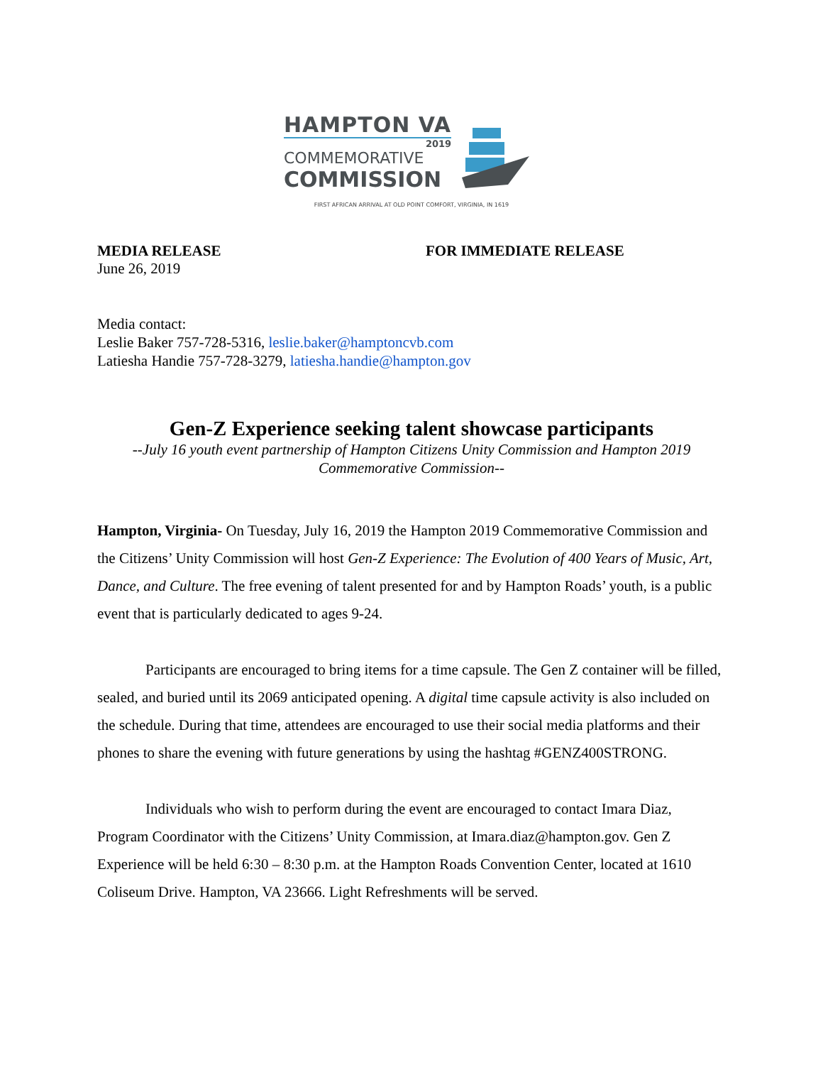HAMPTON VA
2019
COMMEMORATIVE
COMMISSION
FIRST AFRICAN ARRIVAL AT OLD POINT COMFORT, VIRGINIA, IN 1619
MEDIA RELEASE
June 26, 2019
FOR IMMEDIATE RELEASE
Media contact:
Leslie Baker 757-728-5316, leslie.baker@hamptoncvb.com
Latiesha Handie 757-728-3279, latiesha.handie@hampton.gov
Gen-Z Experience seeking talent showcase participants
--July 16 youth event partnership of Hampton Citizens Unity Commission and Hampton 2019 Commemorative Commission--
Hampton, Virginia- On Tuesday, July 16, 2019 the Hampton 2019 Commemorative Commission and the Citizens’ Unity Commission will host Gen-Z Experience: The Evolution of 400 Years of Music, Art, Dance, and Culture. The free evening of talent presented for and by Hampton Roads’ youth, is a public event that is particularly dedicated to ages 9-24.
Participants are encouraged to bring items for a time capsule. The Gen Z container will be filled, sealed, and buried until its 2069 anticipated opening. A digital time capsule activity is also included on the schedule. During that time, attendees are encouraged to use their social media platforms and their phones to share the evening with future generations by using the hashtag #GENZ400STRONG.
Individuals who wish to perform during the event are encouraged to contact Imara Diaz, Program Coordinator with the Citizens’ Unity Commission, at Imara.diaz@hampton.gov. Gen Z Experience will be held 6:30 – 8:30 p.m. at the Hampton Roads Convention Center, located at 1610 Coliseum Drive. Hampton, VA 23666. Light Refreshments will be served.